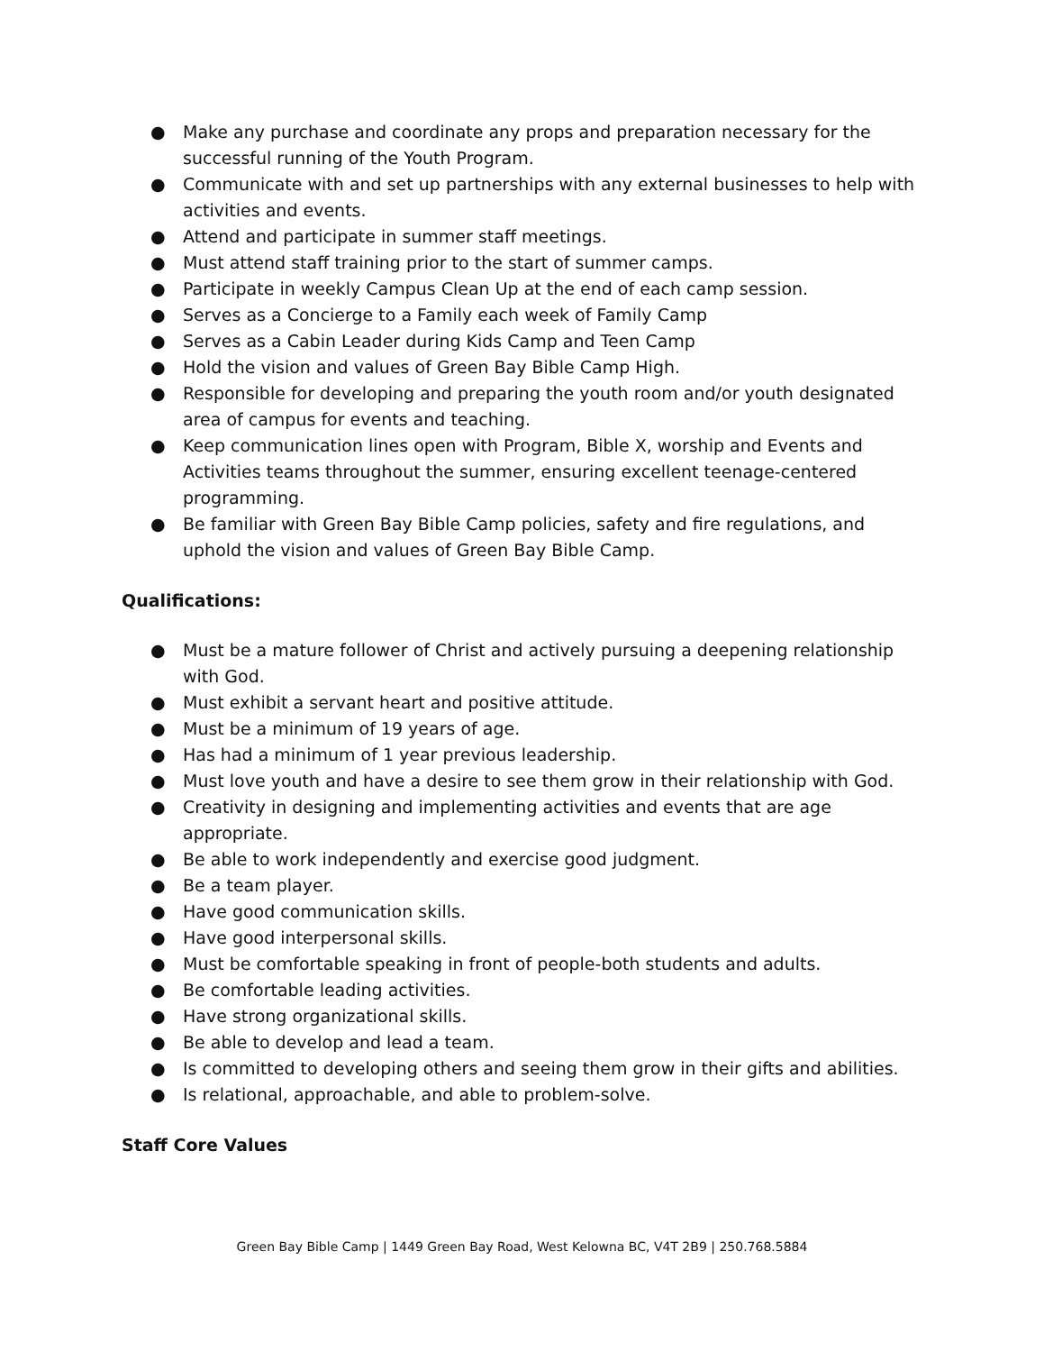● Make any purchase and coordinate any props and preparation necessary for the successful running of the Youth Program.
● Communicate with and set up partnerships with any external businesses to help with activities and events.
● Attend and participate in summer staff meetings.
● Must attend staff training prior to the start of summer camps.
● Participate in weekly Campus Clean Up at the end of each camp session.
● Serves as a Concierge to a Family each week of Family Camp
● Serves as a Cabin Leader during Kids Camp and Teen Camp
● Hold the vision and values of Green Bay Bible Camp High.
● Responsible for developing and preparing the youth room and/or youth designated area of campus for events and teaching.
● Keep communication lines open with Program, Bible X, worship and Events and Activities teams throughout the summer, ensuring excellent teenage-centered programming.
● Be familiar with Green Bay Bible Camp policies, safety and fire regulations, and uphold the vision and values of Green Bay Bible Camp.
Qualifications:
● Must be a mature follower of Christ and actively pursuing a deepening relationship with God.
● Must exhibit a servant heart and positive attitude.
● Must be a minimum of 19 years of age.
● Has had a minimum of 1 year previous leadership.
● Must love youth and have a desire to see them grow in their relationship with God.
● Creativity in designing and implementing activities and events that are age appropriate.
● Be able to work independently and exercise good judgment.
● Be a team player.
● Have good communication skills.
● Have good interpersonal skills.
● Must be comfortable speaking in front of people-both students and adults.
● Be comfortable leading activities.
● Have strong organizational skills.
● Be able to develop and lead a team.
● Is committed to developing others and seeing them grow in their gifts and abilities.
● Is relational, approachable, and able to problem-solve.
Staff Core Values
Green Bay Bible Camp | 1449 Green Bay Road, West Kelowna BC, V4T 2B9 | 250.768.5884